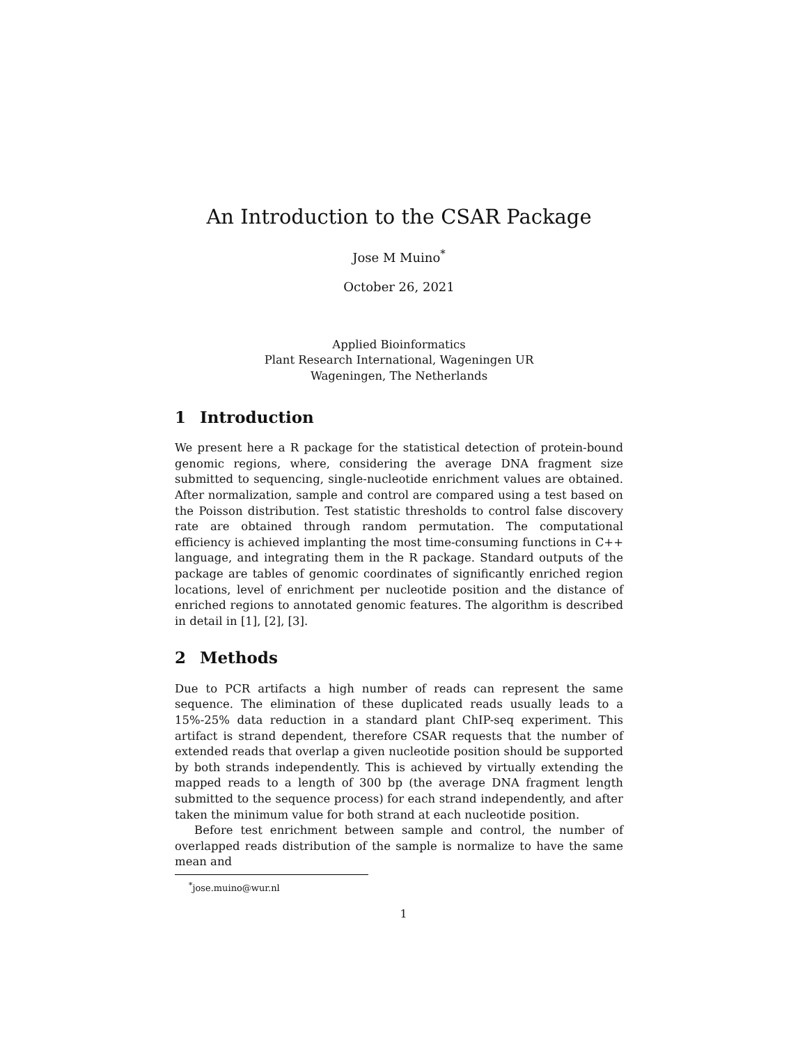An Introduction to the CSAR Package
Jose M Muino<sup>*</sup>
October 26, 2021
Applied Bioinformatics
Plant Research International, Wageningen UR
Wageningen, The Netherlands
1 Introduction
We present here a R package for the statistical detection of protein-bound genomic regions, where, considering the average DNA fragment size submitted to sequencing, single-nucleotide enrichment values are obtained. After normalization, sample and control are compared using a test based on the Poisson distribution. Test statistic thresholds to control false discovery rate are obtained through random permutation. The computational efficiency is achieved implanting the most time-consuming functions in C++ language, and integrating them in the R package. Standard outputs of the package are tables of genomic coordinates of significantly enriched region locations, level of enrichment per nucleotide position and the distance of enriched regions to annotated genomic features. The algorithm is described in detail in [1], [2], [3].
2 Methods
Due to PCR artifacts a high number of reads can represent the same sequence. The elimination of these duplicated reads usually leads to a 15%-25% data reduction in a standard plant ChIP-seq experiment. This artifact is strand dependent, therefore CSAR requests that the number of extended reads that overlap a given nucleotide position should be supported by both strands independently. This is achieved by virtually extending the mapped reads to a length of 300 bp (the average DNA fragment length submitted to the sequence process) for each strand independently, and after taken the minimum value for both strand at each nucleotide position.
Before test enrichment between sample and control, the number of overlapped reads distribution of the sample is normalize to have the same mean and
<sup>*</sup> jose.muino@wur.nl
1